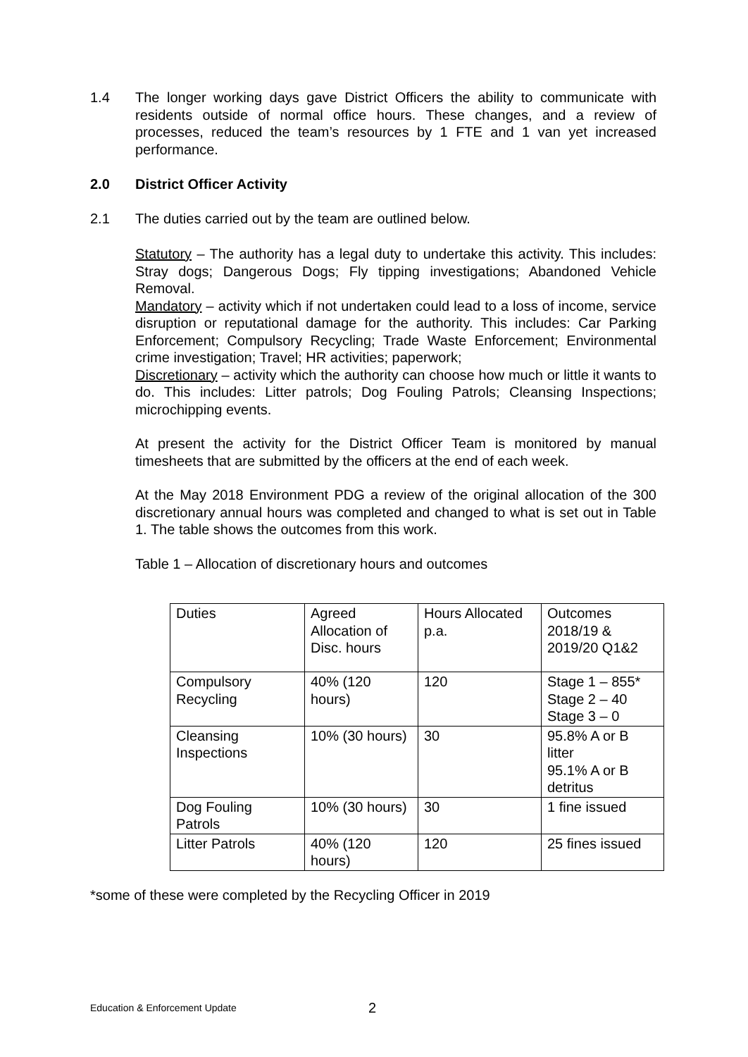1.4 The longer working days gave District Officers the ability to communicate with residents outside of normal office hours. These changes, and a review of processes, reduced the team’s resources by 1 FTE and 1 van yet increased performance.
2.0 District Officer Activity
2.1 The duties carried out by the team are outlined below.
Statutory – The authority has a legal duty to undertake this activity. This includes: Stray dogs; Dangerous Dogs; Fly tipping investigations; Abandoned Vehicle Removal.
Mandatory – activity which if not undertaken could lead to a loss of income, service disruption or reputational damage for the authority. This includes: Car Parking Enforcement; Compulsory Recycling; Trade Waste Enforcement; Environmental crime investigation; Travel; HR activities; paperwork;
Discretionary – activity which the authority can choose how much or little it wants to do. This includes: Litter patrols; Dog Fouling Patrols; Cleansing Inspections; microchipping events.
At present the activity for the District Officer Team is monitored by manual timesheets that are submitted by the officers at the end of each week.
At the May 2018 Environment PDG a review of the original allocation of the 300 discretionary annual hours was completed and changed to what is set out in Table 1. The table shows the outcomes from this work.
Table 1 – Allocation of discretionary hours and outcomes
| Duties | Agreed Allocation of Disc. hours | Hours Allocated p.a. | Outcomes 2018/19 & 2019/20 Q1&2 |
| Compulsory Recycling | 40% (120 hours) | 120 | Stage 1 – 855* Stage 2 – 40 Stage 3 – 0 |
| Cleansing Inspections | 10% (30 hours) | 30 | 95.8% A or B litter 95.1% A or B detritus |
| Dog Fouling Patrols | 10% (30 hours) | 30 | 1 fine issued |
| Litter Patrols | 40% (120 hours) | 120 | 25 fines issued |
*some of these were completed by the Recycling Officer in 2019
Education & Enforcement Update 2